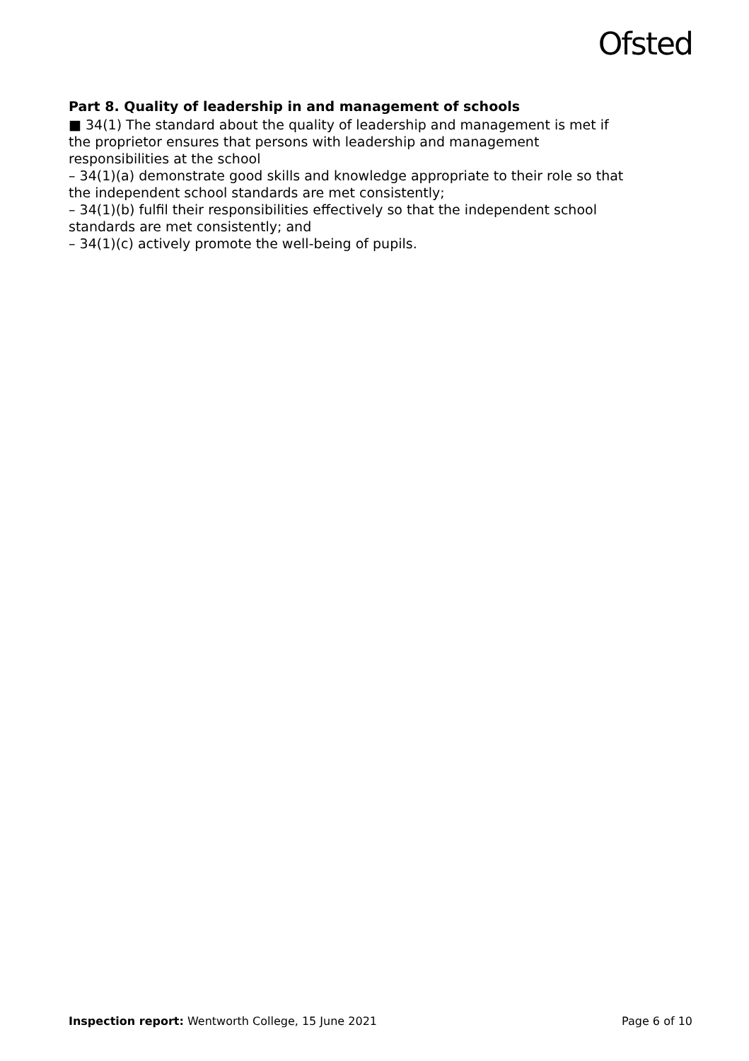Ofsted
Part 8. Quality of leadership in and management of schools
■ 34(1) The standard about the quality of leadership and management is met if the proprietor ensures that persons with leadership and management responsibilities at the school
– 34(1)(a) demonstrate good skills and knowledge appropriate to their role so that the independent school standards are met consistently;
– 34(1)(b) fulfil their responsibilities effectively so that the independent school standards are met consistently; and
– 34(1)(c) actively promote the well-being of pupils.
Inspection report: Wentworth College, 15 June 2021 Page 6 of 10